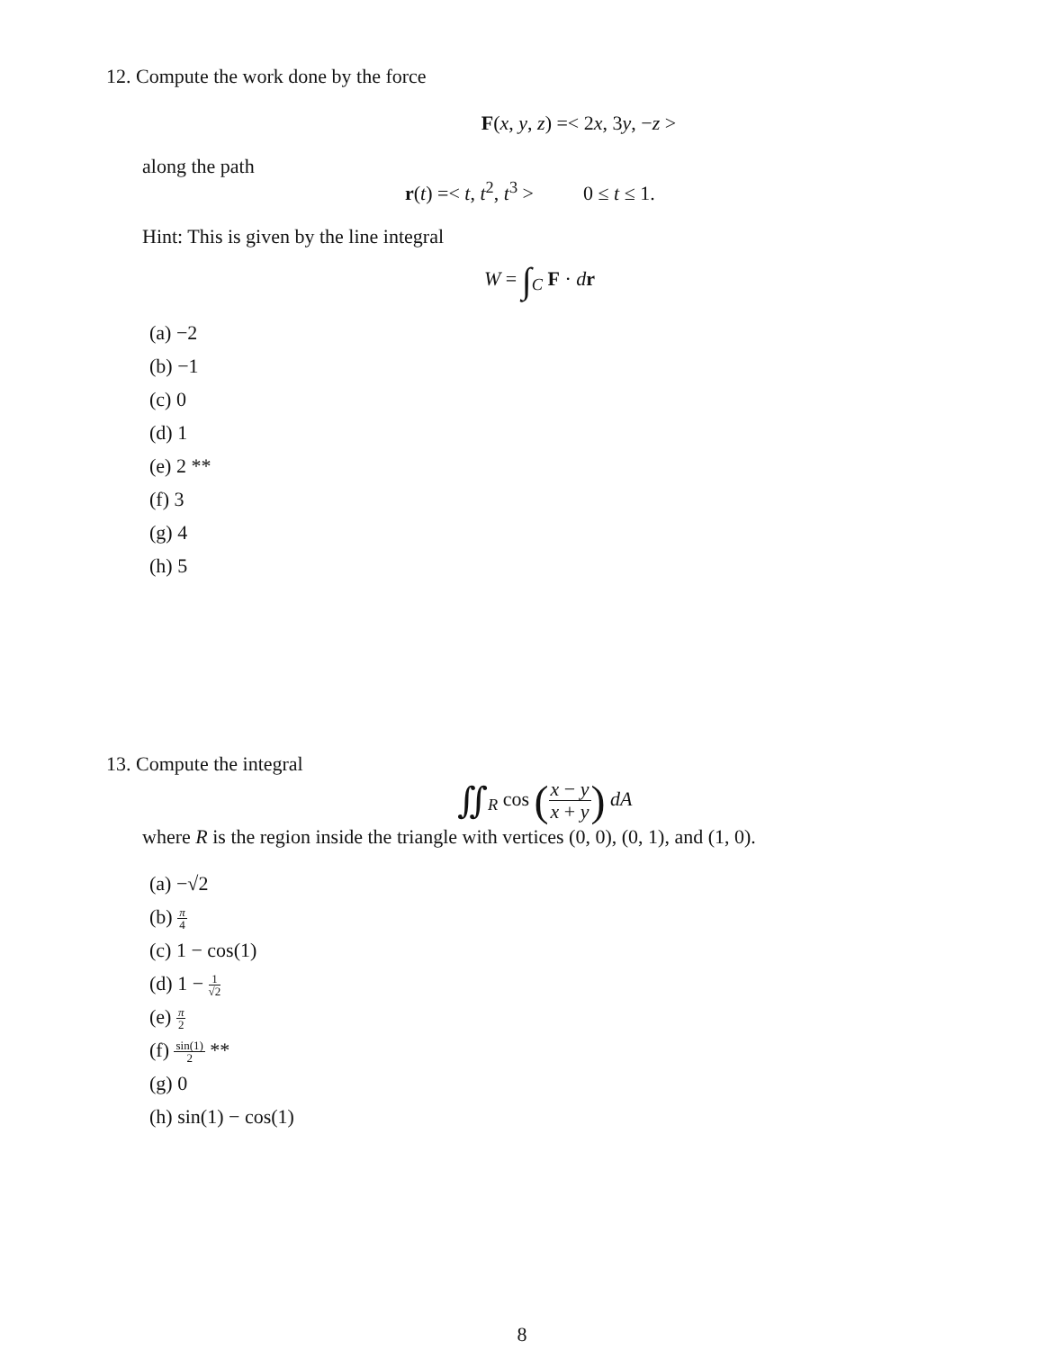12. Compute the work done by the force
F(x, y, z) =< 2x, 3y, −z >
along the path
r(t) =< t, t<sup>2</sup>, t<sup>3</sup> > 0 ≤ t ≤ 1.
Hint: This is given by the line integral
W = ∫<sub>C</sub> F · dr
(a) −2
(b) −1
(c) 0
(d) 1
(e) 2 **
(f) 3
(g) 4
(h) 5
13. Compute the integral
∬<sub>R</sub> cos (x − y x + y) dA
where R is the region inside the triangle with vertices (0, 0), (0, 1), and (1, 0).
(a) −√2
(b) π 4
(c) 1 − cos(1)
(d) 1 − 1 √2
(e) π 2
(f) sin(1) 2 **
(g) 0
(h) sin(1) − cos(1)
8